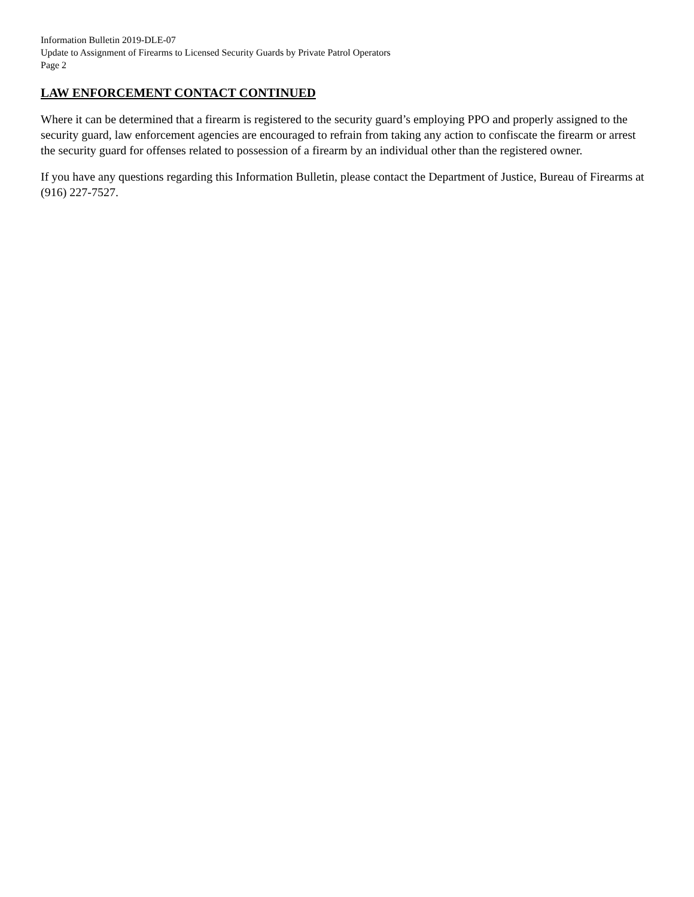Information Bulletin 2019-DLE-07
Update to Assignment of Firearms to Licensed Security Guards by Private Patrol Operators
Page 2
LAW ENFORCEMENT CONTACT CONTINUED
Where it can be determined that a firearm is registered to the security guard’s employing PPO and properly assigned to the security guard, law enforcement agencies are encouraged to refrain from taking any action to confiscate the firearm or arrest the security guard for offenses related to possession of a firearm by an individual other than the registered owner.
If you have any questions regarding this Information Bulletin, please contact the Department of Justice, Bureau of Firearms at (916) 227-7527.